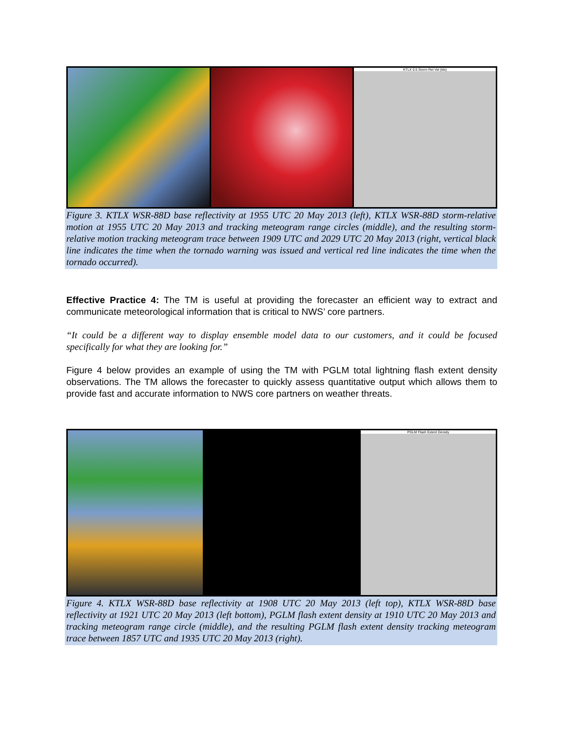KTLX 0.5 Storm Rel Vel (kts)
Figure 3. KTLX WSR-88D base reflectivity at 1955 UTC 20 May 2013 (left), KTLX WSR-88D storm-relative motion at 1955 UTC 20 May 2013 and tracking meteogram range circles (middle), and the resulting storm-relative motion tracking meteogram trace between 1909 UTC and 2029 UTC 20 May 2013 (right, vertical black line indicates the time when the tornado warning was issued and vertical red line indicates the time when the tornado occurred).
Effective Practice 4: The TM is useful at providing the forecaster an efficient way to extract and communicate meteorological information that is critical to NWS’ core partners.
“It could be a different way to display ensemble model data to our customers, and it could be focused specifically for what they are looking for.”
Figure 4 below provides an example of using the TM with PGLM total lightning flash extent density observations. The TM allows the forecaster to quickly assess quantitative output which allows them to provide fast and accurate information to NWS core partners on weather threats.
PGLM Flash Extent Density
Figure 4. KTLX WSR-88D base reflectivity at 1908 UTC 20 May 2013 (left top), KTLX WSR-88D base reflectivity at 1921 UTC 20 May 2013 (left bottom), PGLM flash extent density at 1910 UTC 20 May 2013 and tracking meteogram range circle (middle), and the resulting PGLM flash extent density tracking meteogram trace between 1857 UTC and 1935 UTC 20 May 2013 (right).